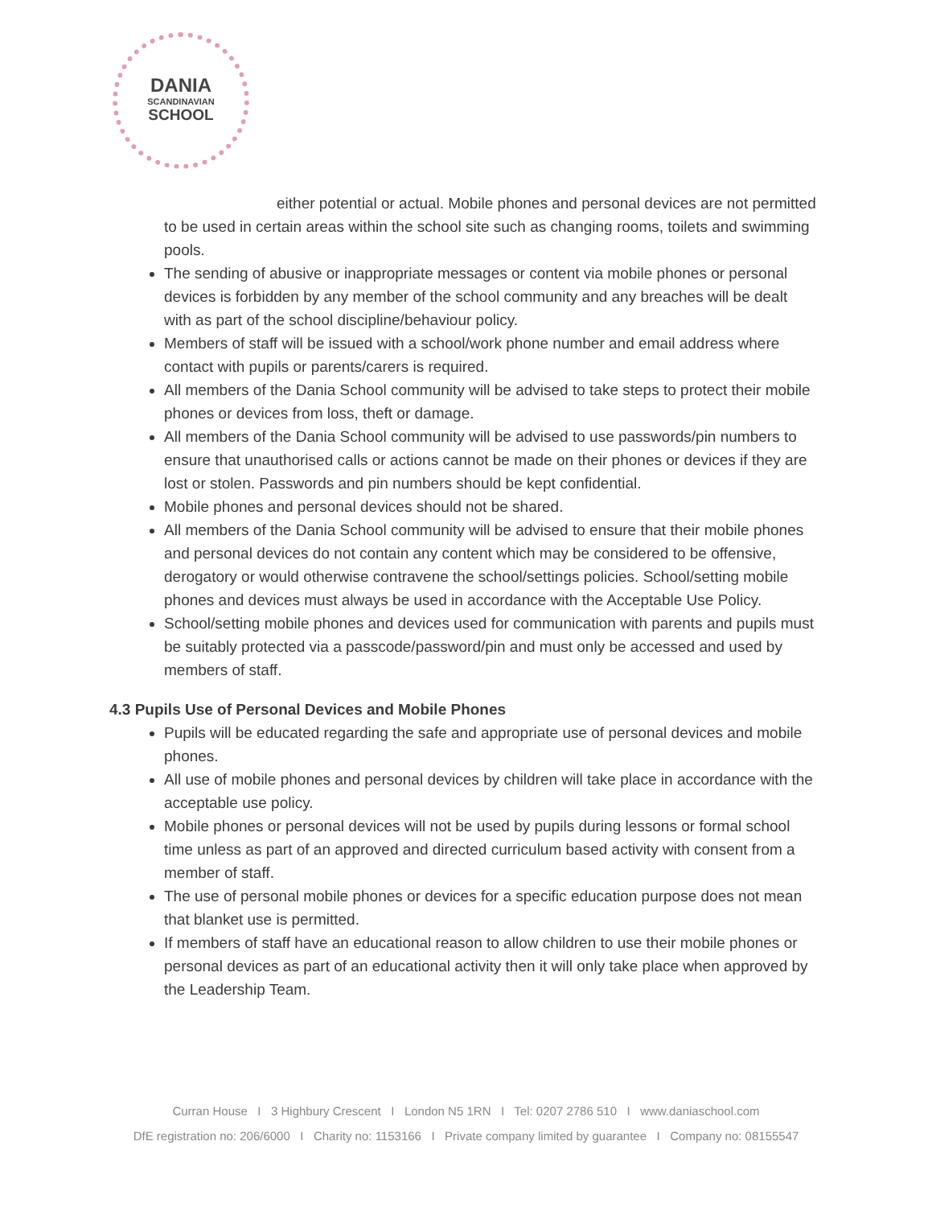DANIA
SCANDINAVIAN
SCHOOL
either potential or actual. Mobile phones and personal devices are not permitted to be used in certain areas within the school site such as changing rooms, toilets and swimming pools.
The sending of abusive or inappropriate messages or content via mobile phones or personal devices is forbidden by any member of the school community and any breaches will be dealt with as part of the school discipline/behaviour policy.
Members of staff will be issued with a school/work phone number and email address where contact with pupils or parents/carers is required.
All members of the Dania School community will be advised to take steps to protect their mobile phones or devices from loss, theft or damage.
All members of the Dania School community will be advised to use passwords/pin numbers to ensure that unauthorised calls or actions cannot be made on their phones or devices if they are lost or stolen. Passwords and pin numbers should be kept confidential.
Mobile phones and personal devices should not be shared.
All members of the Dania School community will be advised to ensure that their mobile phones and personal devices do not contain any content which may be considered to be offensive, derogatory or would otherwise contravene the school/settings policies. School/setting mobile phones and devices must always be used in accordance with the Acceptable Use Policy.
School/setting mobile phones and devices used for communication with parents and pupils must be suitably protected via a passcode/password/pin and must only be accessed and used by members of staff.
4.3 Pupils Use of Personal Devices and Mobile Phones
Pupils will be educated regarding the safe and appropriate use of personal devices and mobile phones.
All use of mobile phones and personal devices by children will take place in accordance with the acceptable use policy.
Mobile phones or personal devices will not be used by pupils during lessons or formal school time unless as part of an approved and directed curriculum based activity with consent from a member of staff.
The use of personal mobile phones or devices for a specific education purpose does not mean that blanket use is permitted.
If members of staff have an educational reason to allow children to use their mobile phones or personal devices as part of an educational activity then it will only take place when approved by the Leadership Team.
Curran House I 3 Highbury Crescent I London N5 1RN I Tel: 0207 2786 510 I www.daniaschool.com
DfE registration no: 206/6000 I Charity no: 1153166 I Private company limited by guarantee I Company no: 08155547